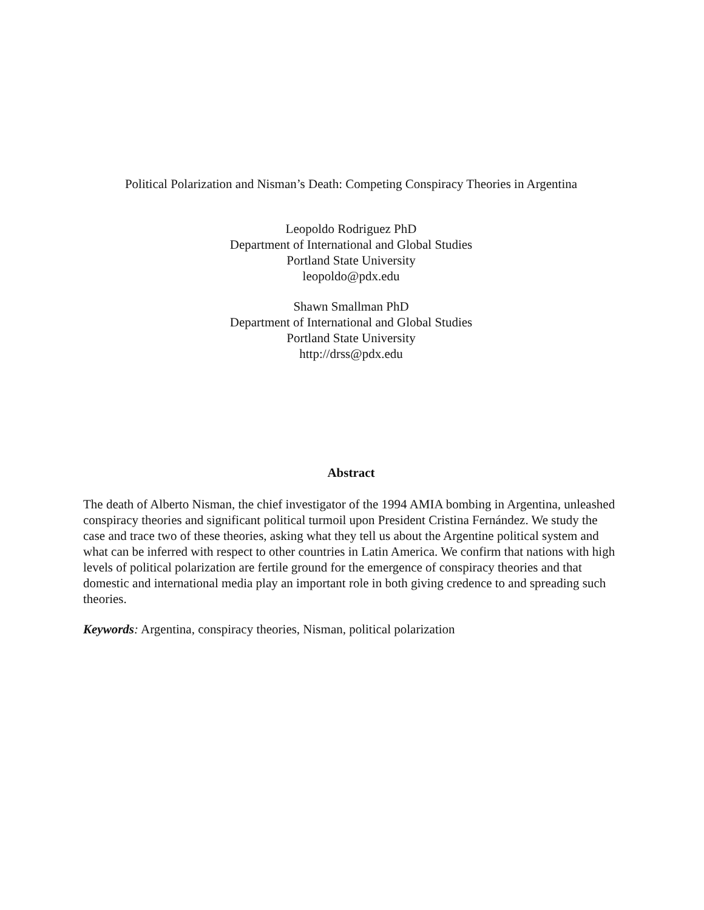Political Polarization and Nisman’s Death: Competing Conspiracy Theories in Argentina
Leopoldo Rodriguez PhD
Department of International and Global Studies
Portland State University
leopoldo@pdx.edu
Shawn Smallman PhD
Department of International and Global Studies
Portland State University
http://drss@pdx.edu
Abstract
The death of Alberto Nisman, the chief investigator of the 1994 AMIA bombing in Argentina, unleashed conspiracy theories and significant political turmoil upon President Cristina Fernández. We study the case and trace two of these theories, asking what they tell us about the Argentine political system and what can be inferred with respect to other countries in Latin America. We confirm that nations with high levels of political polarization are fertile ground for the emergence of conspiracy theories and that domestic and international media play an important role in both giving credence to and spreading such theories.
Keywords: Argentina, conspiracy theories, Nisman, political polarization